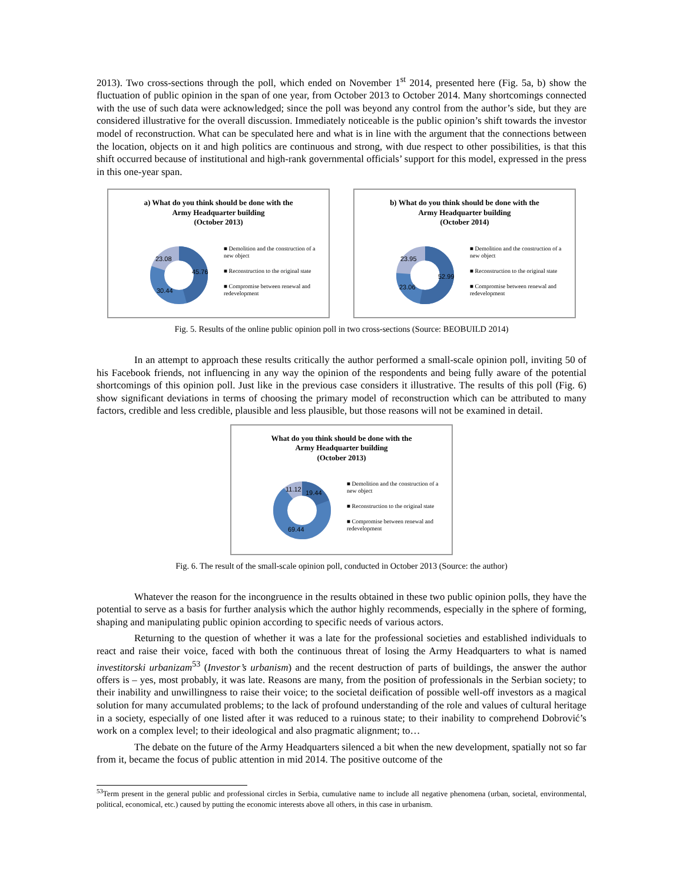2013). Two cross-sections through the poll, which ended on November 1<sup>st</sup> 2014, presented here (Fig. 5a, b) show the fluctuation of public opinion in the span of one year, from October 2013 to October 2014. Many shortcomings connected with the use of such data were acknowledged; since the poll was beyond any control from the author’s side, but they are considered illustrative for the overall discussion. Immediately noticeable is the public opinion’s shift towards the investor model of reconstruction. What can be speculated here and what is in line with the argument that the connections between the location, objects on it and high politics are continuous and strong, with due respect to other possibilities, is that this shift occurred because of institutional and high-rank governmental officials’ support for this model, expressed in the press in this one-year span.
a) What do you think should be done with the
Army Headquarter building
(October 2013)
45.76
30.44
23.08
■ Demolition and the construction of a new object
■ Reconstruction to the original state
■ Compromise between renewal and redevelopment
b) What do you think should be done with the
Army Headquarter building
(October 2014)
52.99
23.06
23.95
■ Demolition and the construction of a new object
■ Reconstruction to the original state
■ Compromise between renewal and redevelopment
Fig. 5. Results of the online public opinion poll in two cross-sections (Source: BEOBUILD 2014)
In an attempt to approach these results critically the author performed a small-scale opinion poll, inviting 50 of his Facebook friends, not influencing in any way the opinion of the respondents and being fully aware of the potential shortcomings of this opinion poll. Just like in the previous case considers it illustrative. The results of this poll (Fig. 6) show significant deviations in terms of choosing the primary model of reconstruction which can be attributed to many factors, credible and less credible, plausible and less plausible, but those reasons will not be examined in detail.
What do you think should be done with the
Army Headquarter building
(October 2013)
19.44
69.44
11.12
■ Demolition and the construction of a new object
■ Reconstruction to the original state
■ Compromise between renewal and redevelopment
Fig. 6. The result of the small-scale opinion poll, conducted in October 2013 (Source: the author)
Whatever the reason for the incongruence in the results obtained in these two public opinion polls, they have the potential to serve as a basis for further analysis which the author highly recommends, especially in the sphere of forming, shaping and manipulating public opinion according to specific needs of various actors.
Returning to the question of whether it was a late for the professional societies and established individuals to react and raise their voice, faced with both the continuous threat of losing the Army Headquarters to what is named investitorski urbanizam<sup>53</sup> (Investor’s urbanism) and the recent destruction of parts of buildings, the answer the author offers is – yes, most probably, it was late. Reasons are many, from the position of professionals in the Serbian society; to their inability and unwillingness to raise their voice; to the societal deification of possible well-off investors as a magical solution for many accumulated problems; to the lack of profound understanding of the role and values of cultural heritage in a society, especially of one listed after it was reduced to a ruinous state; to their inability to comprehend Dobrović’s work on a complex level; to their ideological and also pragmatic alignment; to…
The debate on the future of the Army Headquarters silenced a bit when the new development, spatially not so far from it, became the focus of public attention in mid 2014. The positive outcome of the
<sup>53</sup> Term present in the general public and professional circles in Serbia, cumulative name to include all negative phenomena (urban, societal, environmental, political, economical, etc.) caused by putting the economic interests above all others, in this case in urbanism.